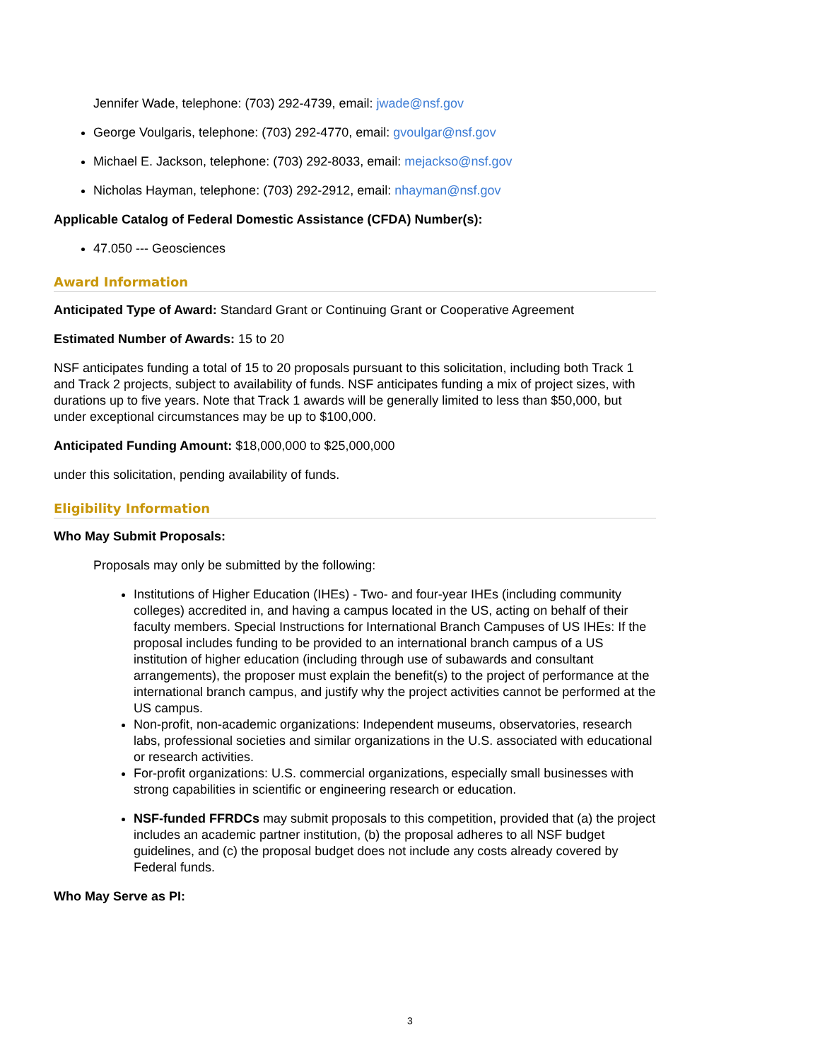Jennifer Wade, telephone: (703) 292-4739, email: jwade@nsf.gov
George Voulgaris, telephone: (703) 292-4770, email: gvoulgar@nsf.gov
Michael E. Jackson, telephone: (703) 292-8033, email: mejackso@nsf.gov
Nicholas Hayman, telephone: (703) 292-2912, email: nhayman@nsf.gov
Applicable Catalog of Federal Domestic Assistance (CFDA) Number(s):
47.050 --- Geosciences
Award Information
Anticipated Type of Award: Standard Grant or Continuing Grant or Cooperative Agreement
Estimated Number of Awards: 15 to 20
NSF anticipates funding a total of 15 to 20 proposals pursuant to this solicitation, including both Track 1 and Track 2 projects, subject to availability of funds. NSF anticipates funding a mix of project sizes, with durations up to five years. Note that Track 1 awards will be generally limited to less than $50,000, but under exceptional circumstances may be up to $100,000.
Anticipated Funding Amount: $18,000,000 to $25,000,000
under this solicitation, pending availability of funds.
Eligibility Information
Who May Submit Proposals:
Proposals may only be submitted by the following:
Institutions of Higher Education (IHEs) - Two- and four-year IHEs (including community colleges) accredited in, and having a campus located in the US, acting on behalf of their faculty members. Special Instructions for International Branch Campuses of US IHEs: If the proposal includes funding to be provided to an international branch campus of a US institution of higher education (including through use of subawards and consultant arrangements), the proposer must explain the benefit(s) to the project of performance at the international branch campus, and justify why the project activities cannot be performed at the US campus.
Non-profit, non-academic organizations: Independent museums, observatories, research labs, professional societies and similar organizations in the U.S. associated with educational or research activities.
For-profit organizations: U.S. commercial organizations, especially small businesses with strong capabilities in scientific or engineering research or education.
NSF-funded FFRDCs may submit proposals to this competition, provided that (a) the project includes an academic partner institution, (b) the proposal adheres to all NSF budget guidelines, and (c) the proposal budget does not include any costs already covered by Federal funds.
Who May Serve as PI:
3